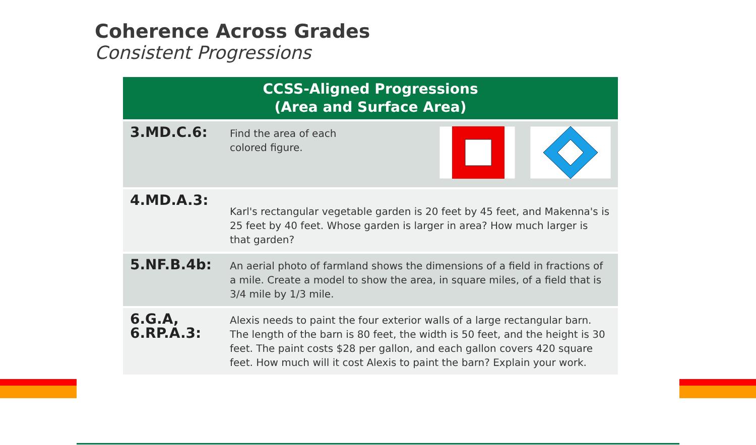Coherence Across Grades
Consistent Progressions
| CCSS-Aligned Progressions (Area and Surface Area) | |
| --- | --- |
| 3.MD.C.6: | Find the area of each colored figure. |
| 4.MD.A.3: | Karl's rectangular vegetable garden is 20 feet by 45 feet, and Makenna's is 25 feet by 40 feet. Whose garden is larger in area? How much larger is that garden? |
| 5.NF.B.4b: | An aerial photo of farmland shows the dimensions of a field in fractions of a mile. Create a model to show the area, in square miles, of a field that is 3/4 mile by 1/3 mile. |
| 6.G.A, 6.RP.A.3: | Alexis needs to paint the four exterior walls of a large rectangular barn. The length of the barn is 80 feet, the width is 50 feet, and the height is 30 feet. The paint costs $28 per gallon, and each gallon covers 420 square feet. How much will it cost Alexis to paint the barn? Explain your work. |